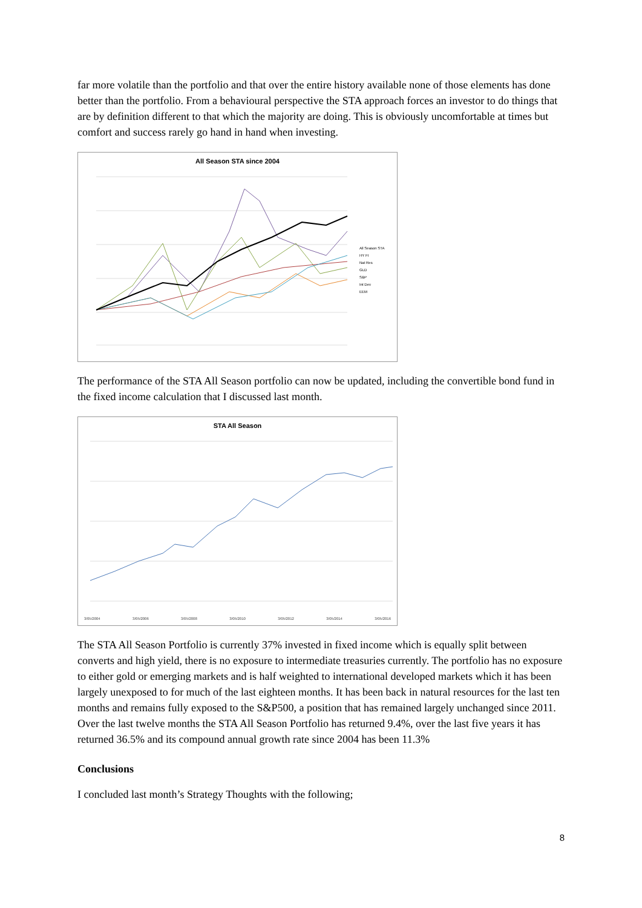far more volatile than the portfolio and that over the entire history available none of those elements has done better than the portfolio. From a behavioural perspective the STA approach forces an investor to do things that are by definition different to that which the majority are doing. This is obviously uncomfortable at times but comfort and success rarely go hand in hand when investing.
All Season STA since 2004
All Season STA
HY FI
Nat Res
GLD
S&P
Int Dev
EEM
The performance of the STA All Season portfolio can now be updated, including the convertible bond fund in the fixed income calculation that I discussed last month.
STA All Season
3/05/2004 3/05/2006 3/05/2008 3/05/2010 3/05/2012 3/05/2014 3/05/2016
The STA All Season Portfolio is currently 37% invested in fixed income which is equally split between converts and high yield, there is no exposure to intermediate treasuries currently. The portfolio has no exposure to either gold or emerging markets and is half weighted to international developed markets which it has been largely unexposed to for much of the last eighteen months. It has been back in natural resources for the last ten months and remains fully exposed to the S&P500, a position that has remained largely unchanged since 2011. Over the last twelve months the STA All Season Portfolio has returned 9.4%, over the last five years it has returned 36.5% and its compound annual growth rate since 2004 has been 11.3%
Conclusions
I concluded last month’s Strategy Thoughts with the following;
8